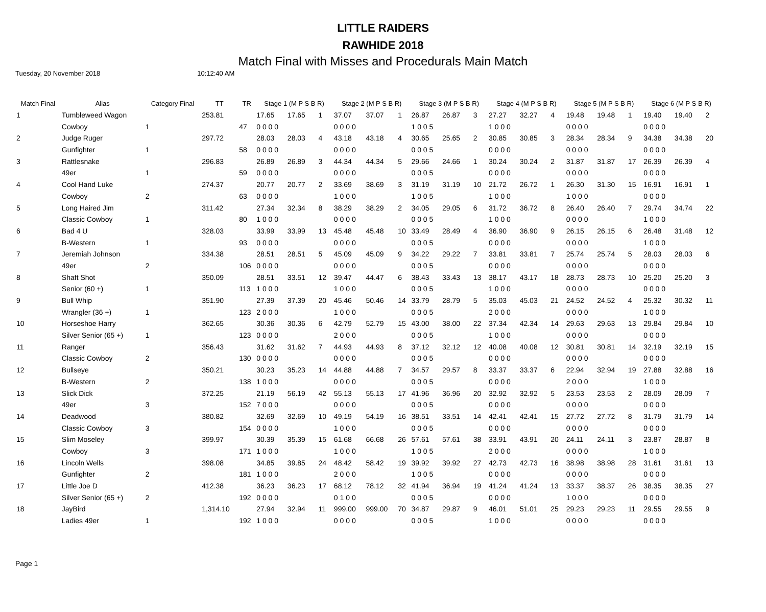LITTLE RAIDERS
RAWHIDE 2018
Match Final with Misses and Procedurals Main Match
Tuesday, 20 November 2018 10:12:40 AM
| Match Final | Alias | Category Final | TT | TR | Stage 1 (M P S B R) | | | Stage 2 (M P S B R) | | | Stage 3 (M P S B R) | | | Stage 4 (M P S B R) | | | Stage 5 (M P S B R) | | | Stage 6 (M P S B R) | | |
| --- | --- | --- | --- | --- | --- | --- | --- | --- | --- | --- | --- | --- | --- | --- | --- | --- | --- | --- | --- | --- | --- | --- |
| 1 | Tumbleweed Wagon | | 253.81 | | 17.65 | 17.65 | 1 | 37.07 | 37.07 | 1 | 26.87 | 26.87 | 3 | 27.27 | 32.27 | 4 | 19.48 | 19.48 | 1 | 19.40 | 19.40 | 2 |
| | Cowboy | 1 | | 47 | 0 0 0 0 | | | 0 0 0 0 | | | 1 0 0 5 | | | 1 0 0 0 | | | 0 0 0 0 | | | 0 0 0 0 | | |
| 2 | Judge Ruger | | 297.72 | | 28.03 | 28.03 | 4 | 43.18 | 43.18 | 4 | 30.65 | 25.65 | 2 | 30.85 | 30.85 | 3 | 28.34 | 28.34 | 9 | 34.38 | 34.38 | 20 |
| | Gunfighter | 1 | | 58 | 0 0 0 0 | | | 0 0 0 0 | | | 0 0 0 5 | | | 0 0 0 0 | | | 0 0 0 0 | | | 0 0 0 0 | | |
| 3 | Rattlesnake | | 296.83 | | 26.89 | 26.89 | 3 | 44.34 | 44.34 | 5 | 29.66 | 24.66 | 1 | 30.24 | 30.24 | 2 | 31.87 | 31.87 | 17 | 26.39 | 26.39 | 4 |
| | 49er | 1 | | 59 | 0 0 0 0 | | | 0 0 0 0 | | | 0 0 0 5 | | | 0 0 0 0 | | | 0 0 0 0 | | | 0 0 0 0 | | |
| 4 | Cool Hand Luke | | 274.37 | | 20.77 | 20.77 | 2 | 33.69 | 38.69 | 3 | 31.19 | 31.19 | 10 | 21.72 | 26.72 | 1 | 26.30 | 31.30 | 15 | 16.91 | 16.91 | 1 |
| | Cowboy | 2 | | 63 | 0 0 0 0 | | | 1 0 0 0 | | | 1 0 0 5 | | | 1 0 0 0 | | | 1 0 0 0 | | | 0 0 0 0 | | |
| 5 | Long Haired Jim | | 311.42 | | 27.34 | 32.34 | 8 | 38.29 | 38.29 | 2 | 34.05 | 29.05 | 6 | 31.72 | 36.72 | 8 | 26.40 | 26.40 | 7 | 29.74 | 34.74 | 22 |
| | Classic Cowboy | 1 | | 80 | 1 0 0 0 | | | 0 0 0 0 | | | 0 0 0 5 | | | 1 0 0 0 | | | 0 0 0 0 | | | 1 0 0 0 | | |
| 6 | Bad 4 U | | 328.03 | | 33.99 | 33.99 | 13 | 45.48 | 45.48 | 10 | 33.49 | 28.49 | 4 | 36.90 | 36.90 | 9 | 26.15 | 26.15 | 6 | 26.48 | 31.48 | 12 |
| | B-Western | 1 | | 93 | 0 0 0 0 | | | 0 0 0 0 | | | 0 0 0 5 | | | 0 0 0 0 | | | 0 0 0 0 | | | 1 0 0 0 | | |
| 7 | Jeremiah Johnson | | 334.38 | | 28.51 | 28.51 | 5 | 45.09 | 45.09 | 9 | 34.22 | 29.22 | 7 | 33.81 | 33.81 | 7 | 25.74 | 25.74 | 5 | 28.03 | 28.03 | 6 |
| | 49er | 2 | | 106 | 0 0 0 0 | | | 0 0 0 0 | | | 0 0 0 5 | | | 0 0 0 0 | | | 0 0 0 0 | | | 0 0 0 0 | | |
| 8 | Shaft Shot | | 350.09 | | 28.51 | 33.51 | 12 | 39.47 | 44.47 | 6 | 38.43 | 33.43 | 13 | 38.17 | 43.17 | 18 | 28.73 | 28.73 | 10 | 25.20 | 25.20 | 3 |
| | Senior (60 +) | 1 | | 113 | 1 0 0 0 | | | 1 0 0 0 | | | 0 0 0 5 | | | 1 0 0 0 | | | 0 0 0 0 | | | 0 0 0 0 | | |
| 9 | Bull Whip | | 351.90 | | 27.39 | 37.39 | 20 | 45.46 | 50.46 | 14 | 33.79 | 28.79 | 5 | 35.03 | 45.03 | 21 | 24.52 | 24.52 | 4 | 25.32 | 30.32 | 11 |
| | Wrangler (36 +) | 1 | | 123 | 2 0 0 0 | | | 1 0 0 0 | | | 0 0 0 5 | | | 2 0 0 0 | | | 0 0 0 0 | | | 1 0 0 0 | | |
| 10 | Horseshoe Harry | | 362.65 | | 30.36 | 30.36 | 6 | 42.79 | 52.79 | 15 | 43.00 | 38.00 | 22 | 37.34 | 42.34 | 14 | 29.63 | 29.63 | 13 | 29.84 | 29.84 | 10 |
| | Silver Senior (65 +) | 1 | | 123 | 0 0 0 0 | | | 2 0 0 0 | | | 0 0 0 5 | | | 1 0 0 0 | | | 0 0 0 0 | | | 0 0 0 0 | | |
| 11 | Ranger | | 356.43 | | 31.62 | 31.62 | 7 | 44.93 | 44.93 | 8 | 37.12 | 32.12 | 12 | 40.08 | 40.08 | 12 | 30.81 | 30.81 | 14 | 32.19 | 32.19 | 15 |
| | Classic Cowboy | 2 | | 130 | 0 0 0 0 | | | 0 0 0 0 | | | 0 0 0 5 | | | 0 0 0 0 | | | 0 0 0 0 | | | 0 0 0 0 | | |
| 12 | Bullseye | | 350.21 | | 30.23 | 35.23 | 14 | 44.88 | 44.88 | 7 | 34.57 | 29.57 | 8 | 33.37 | 33.37 | 6 | 22.94 | 32.94 | 19 | 27.88 | 32.88 | 16 |
| | B-Western | 2 | | 138 | 1 0 0 0 | | | 0 0 0 0 | | | 0 0 0 5 | | | 0 0 0 0 | | | 2 0 0 0 | | | 1 0 0 0 | | |
| 13 | Slick Dick | | 372.25 | | 21.19 | 56.19 | 42 | 55.13 | 55.13 | 17 | 41.96 | 36.96 | 20 | 32.92 | 32.92 | 5 | 23.53 | 23.53 | 2 | 28.09 | 28.09 | 7 |
| | 49er | 3 | | 152 | 7 0 0 0 | | | 0 0 0 0 | | | 0 0 0 5 | | | 0 0 0 0 | | | 0 0 0 0 | | | 0 0 0 0 | | |
| 14 | Deadwood | | 380.82 | | 32.69 | 32.69 | 10 | 49.19 | 54.19 | 16 | 38.51 | 33.51 | 14 | 42.41 | 42.41 | 15 | 27.72 | 27.72 | 8 | 31.79 | 31.79 | 14 |
| | Classic Cowboy | 3 | | 154 | 0 0 0 0 | | | 1 0 0 0 | | | 0 0 0 5 | | | 0 0 0 0 | | | 0 0 0 0 | | | 0 0 0 0 | | |
| 15 | Slim Moseley | | 399.97 | | 30.39 | 35.39 | 15 | 61.68 | 66.68 | 26 | 57.61 | 57.61 | 38 | 33.91 | 43.91 | 20 | 24.11 | 24.11 | 3 | 23.87 | 28.87 | 8 |
| | Cowboy | 3 | | 171 | 1 0 0 0 | | | 1 0 0 0 | | | 1 0 0 5 | | | 2 0 0 0 | | | 0 0 0 0 | | | 1 0 0 0 | | |
| 16 | Lincoln Wells | | 398.08 | | 34.85 | 39.85 | 24 | 48.42 | 58.42 | 19 | 39.92 | 39.92 | 27 | 42.73 | 42.73 | 16 | 38.98 | 38.98 | 28 | 31.61 | 31.61 | 13 |
| | Gunfighter | 2 | | 181 | 1 0 0 0 | | | 2 0 0 0 | | | 1 0 0 5 | | | 0 0 0 0 | | | 0 0 0 0 | | | 0 0 0 0 | | |
| 17 | Little Joe D | | 412.38 | | 36.23 | 36.23 | 17 | 68.12 | 78.12 | 32 | 41.94 | 36.94 | 19 | 41.24 | 41.24 | 13 | 33.37 | 38.37 | 26 | 38.35 | 38.35 | 27 |
| | Silver Senior (65 +) | 2 | | 192 | 0 0 0 0 | | | 0 1 0 0 | | | 0 0 0 5 | | | 0 0 0 0 | | | 1 0 0 0 | | | 0 0 0 0 | | |
| 18 | JayBird | | 1,314.10 | | 27.94 | 32.94 | 11 | 999.00 | 999.00 | 70 | 34.87 | 29.87 | 9 | 46.01 | 51.01 | 25 | 29.23 | 29.23 | 11 | 29.55 | 29.55 | 9 |
| | Ladies 49er | 1 | | 192 | 1 0 0 0 | | | 0 0 0 0 | | | 0 0 0 5 | | | 1 0 0 0 | | | 0 0 0 0 | | | 0 0 0 0 | | |
Page 1